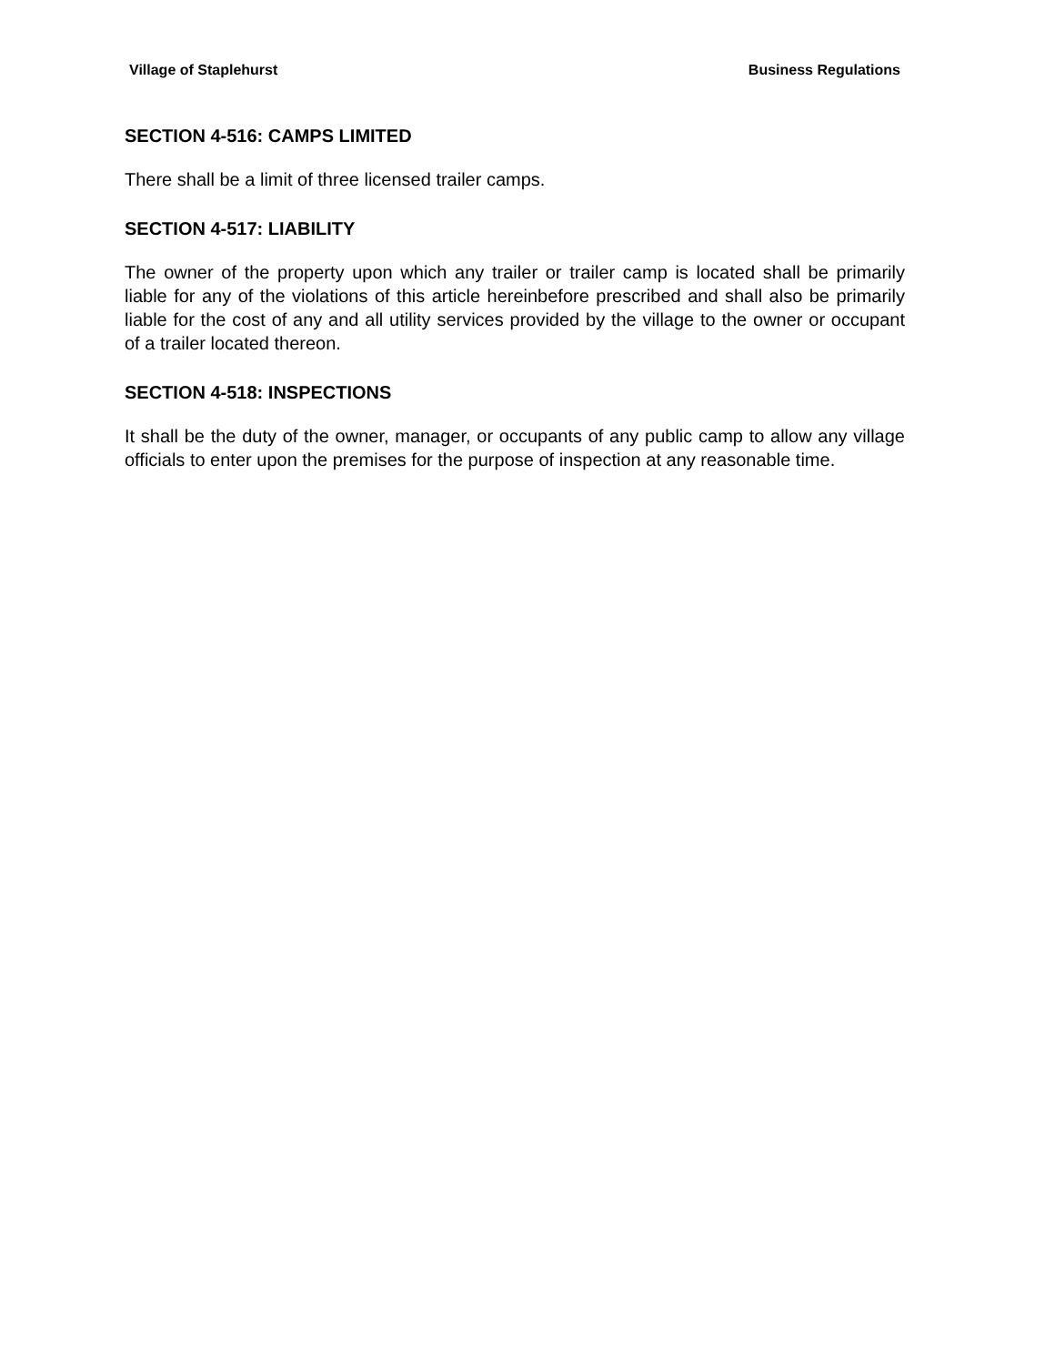Village of Staplehurst Business Regulations
SECTION 4-516: CAMPS LIMITED
There shall be a limit of three licensed trailer camps.
SECTION 4-517: LIABILITY
The owner of the property upon which any trailer or trailer camp is located shall be primarily liable for any of the violations of this article hereinbefore prescribed and shall also be primarily liable for the cost of any and all utility services provided by the village to the owner or occupant of a trailer located thereon.
SECTION 4-518: INSPECTIONS
It shall be the duty of the owner, manager, or occupants of any public camp to allow any village officials to enter upon the premises for the purpose of inspection at any reasonable time.